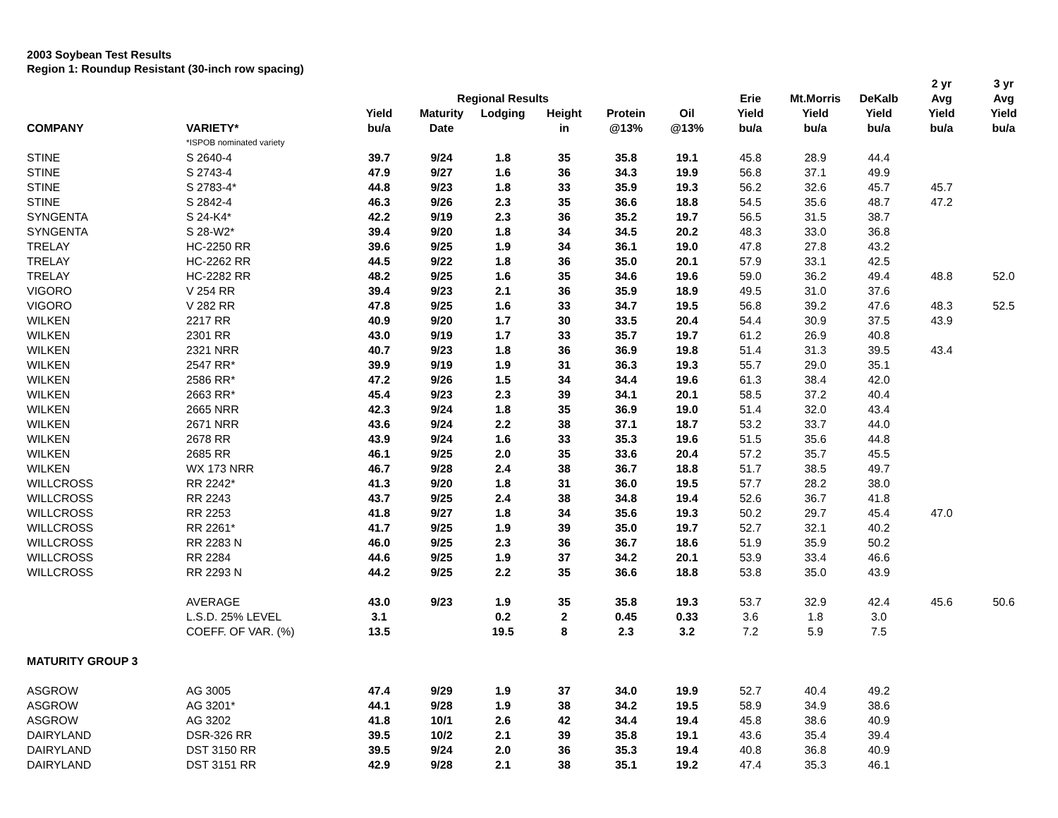2003 Soybean Test Results
Region 1: Roundup Resistant (30-inch row spacing)
| | | | | | | | | | | | 2 yr | 3 yr |
| --- | --- | --- | --- | --- | --- | --- | --- | --- | --- | --- | --- | --- |
| | | | Regional Results | | | | | Erie | Mt.Morris | DeKalb | Avg | Avg |
| | | Yield | Maturity | Lodging | Height | Protein | Oil | Yield | Yield | Yield | Yield | Yield |
| COMPANY | VARIETY* | bu/a | Date | | in | @13% | @13% | bu/a | bu/a | bu/a | bu/a | bu/a |
| | *ISPOB nominated variety | | | | | | | | | | | |
| STINE | S 2640-4 | 39.7 | 9/24 | 1.8 | 35 | 35.8 | 19.1 | 45.8 | 28.9 | 44.4 | | |
| STINE | S 2743-4 | 47.9 | 9/27 | 1.6 | 36 | 34.3 | 19.9 | 56.8 | 37.1 | 49.9 | | |
| STINE | S 2783-4* | 44.8 | 9/23 | 1.8 | 33 | 35.9 | 19.3 | 56.2 | 32.6 | 45.7 | 45.7 | |
| STINE | S 2842-4 | 46.3 | 9/26 | 2.3 | 35 | 36.6 | 18.8 | 54.5 | 35.6 | 48.7 | 47.2 | |
| SYNGENTA | S 24-K4* | 42.2 | 9/19 | 2.3 | 36 | 35.2 | 19.7 | 56.5 | 31.5 | 38.7 | | |
| SYNGENTA | S 28-W2* | 39.4 | 9/20 | 1.8 | 34 | 34.5 | 20.2 | 48.3 | 33.0 | 36.8 | | |
| TRELAY | HC-2250 RR | 39.6 | 9/25 | 1.9 | 34 | 36.1 | 19.0 | 47.8 | 27.8 | 43.2 | | |
| TRELAY | HC-2262 RR | 44.5 | 9/22 | 1.8 | 36 | 35.0 | 20.1 | 57.9 | 33.1 | 42.5 | | |
| TRELAY | HC-2282 RR | 48.2 | 9/25 | 1.6 | 35 | 34.6 | 19.6 | 59.0 | 36.2 | 49.4 | 48.8 | 52.0 |
| VIGORO | V 254 RR | 39.4 | 9/23 | 2.1 | 36 | 35.9 | 18.9 | 49.5 | 31.0 | 37.6 | | |
| VIGORO | V 282 RR | 47.8 | 9/25 | 1.6 | 33 | 34.7 | 19.5 | 56.8 | 39.2 | 47.6 | 48.3 | 52.5 |
| WILKEN | 2217 RR | 40.9 | 9/20 | 1.7 | 30 | 33.5 | 20.4 | 54.4 | 30.9 | 37.5 | 43.9 | |
| WILKEN | 2301 RR | 43.0 | 9/19 | 1.7 | 33 | 35.7 | 19.7 | 61.2 | 26.9 | 40.8 | | |
| WILKEN | 2321 NRR | 40.7 | 9/23 | 1.8 | 36 | 36.9 | 19.8 | 51.4 | 31.3 | 39.5 | 43.4 | |
| WILKEN | 2547 RR* | 39.9 | 9/19 | 1.9 | 31 | 36.3 | 19.3 | 55.7 | 29.0 | 35.1 | | |
| WILKEN | 2586 RR* | 47.2 | 9/26 | 1.5 | 34 | 34.4 | 19.6 | 61.3 | 38.4 | 42.0 | | |
| WILKEN | 2663 RR* | 45.4 | 9/23 | 2.3 | 39 | 34.1 | 20.1 | 58.5 | 37.2 | 40.4 | | |
| WILKEN | 2665 NRR | 42.3 | 9/24 | 1.8 | 35 | 36.9 | 19.0 | 51.4 | 32.0 | 43.4 | | |
| WILKEN | 2671 NRR | 43.6 | 9/24 | 2.2 | 38 | 37.1 | 18.7 | 53.2 | 33.7 | 44.0 | | |
| WILKEN | 2678 RR | 43.9 | 9/24 | 1.6 | 33 | 35.3 | 19.6 | 51.5 | 35.6 | 44.8 | | |
| WILKEN | 2685 RR | 46.1 | 9/25 | 2.0 | 35 | 33.6 | 20.4 | 57.2 | 35.7 | 45.5 | | |
| WILKEN | WX 173 NRR | 46.7 | 9/28 | 2.4 | 38 | 36.7 | 18.8 | 51.7 | 38.5 | 49.7 | | |
| WILLCROSS | RR 2242* | 41.3 | 9/20 | 1.8 | 31 | 36.0 | 19.5 | 57.7 | 28.2 | 38.0 | | |
| WILLCROSS | RR 2243 | 43.7 | 9/25 | 2.4 | 38 | 34.8 | 19.4 | 52.6 | 36.7 | 41.8 | | |
| WILLCROSS | RR 2253 | 41.8 | 9/27 | 1.8 | 34 | 35.6 | 19.3 | 50.2 | 29.7 | 45.4 | 47.0 | |
| WILLCROSS | RR 2261* | 41.7 | 9/25 | 1.9 | 39 | 35.0 | 19.7 | 52.7 | 32.1 | 40.2 | | |
| WILLCROSS | RR 2283 N | 46.0 | 9/25 | 2.3 | 36 | 36.7 | 18.6 | 51.9 | 35.9 | 50.2 | | |
| WILLCROSS | RR 2284 | 44.6 | 9/25 | 1.9 | 37 | 34.2 | 20.1 | 53.9 | 33.4 | 46.6 | | |
| WILLCROSS | RR 2293 N | 44.2 | 9/25 | 2.2 | 35 | 36.6 | 18.8 | 53.8 | 35.0 | 43.9 | | |
| | AVERAGE | 43.0 | 9/23 | 1.9 | 35 | 35.8 | 19.3 | 53.7 | 32.9 | 42.4 | 45.6 | 50.6 |
| | L.S.D. 25% LEVEL | 3.1 | | 0.2 | 2 | 0.45 | 0.33 | 3.6 | 1.8 | 3.0 | | |
| | COEFF. OF VAR. (%) | 13.5 | | 19.5 | 8 | 2.3 | 3.2 | 7.2 | 5.9 | 7.5 | | |
| MATURITY GROUP 3 | | | | | | | | | | | | |
| ASGROW | AG 3005 | 47.4 | 9/29 | 1.9 | 37 | 34.0 | 19.9 | 52.7 | 40.4 | 49.2 | | |
| ASGROW | AG 3201* | 44.1 | 9/28 | 1.9 | 38 | 34.2 | 19.5 | 58.9 | 34.9 | 38.6 | | |
| ASGROW | AG 3202 | 41.8 | 10/1 | 2.6 | 42 | 34.4 | 19.4 | 45.8 | 38.6 | 40.9 | | |
| DAIRYLAND | DSR-326 RR | 39.5 | 10/2 | 2.1 | 39 | 35.8 | 19.1 | 43.6 | 35.4 | 39.4 | | |
| DAIRYLAND | DST 3150 RR | 39.5 | 9/24 | 2.0 | 36 | 35.3 | 19.4 | 40.8 | 36.8 | 40.9 | | |
| DAIRYLAND | DST 3151 RR | 42.9 | 9/28 | 2.1 | 38 | 35.1 | 19.2 | 47.4 | 35.3 | 46.1 | | |